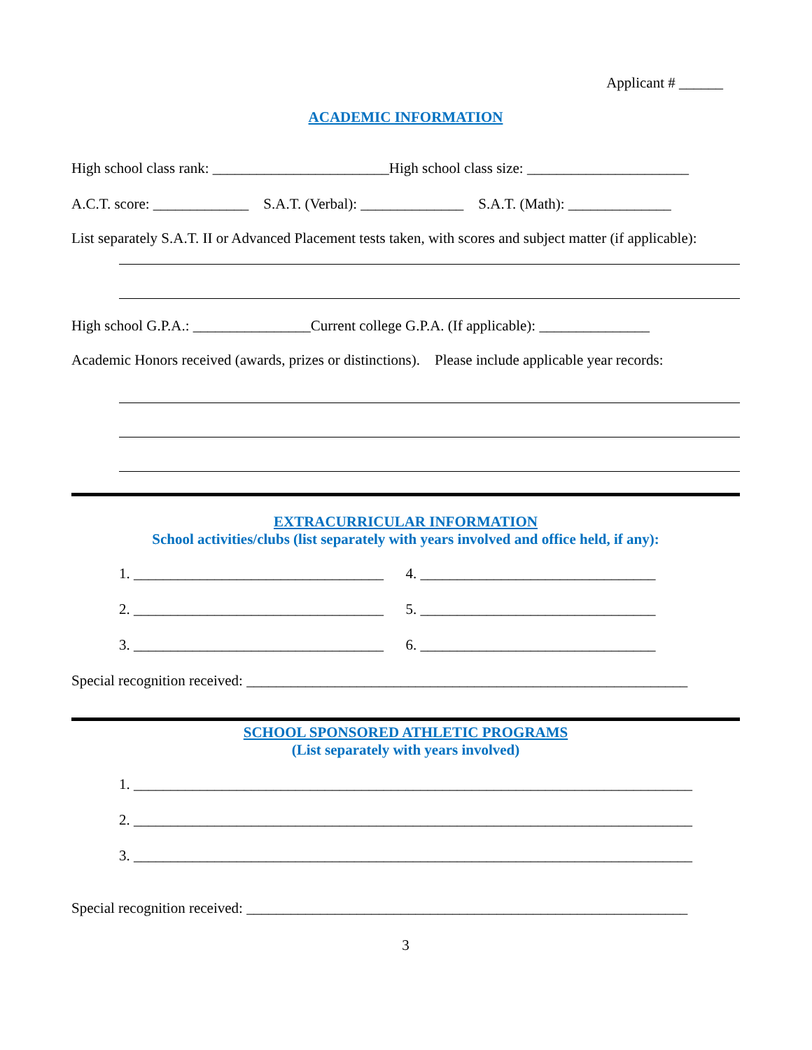Applicant # ______
ACADEMIC INFORMATION
High school class rank: ________________________High school class size: ______________________
A.C.T. score: _____________ S.A.T. (Verbal): ______________ S.A.T. (Math): ______________
List separately S.A.T. II or Advanced Placement tests taken, with scores and subject matter (if applicable):
High school G.P.A.: ________________Current college G.P.A. (If applicable): _______________
Academic Honors received (awards, prizes or distinctions). Please include applicable year records:
EXTRACURRICULAR INFORMATION
School activities/clubs (list separately with years involved and office held, if any):
1. __________________________________ 4. ________________________________
2. __________________________________ 5. ________________________________
3. __________________________________ 6. ________________________________
Special recognition received: ____________________________________________________________
SCHOOL SPONSORED ATHLETIC PROGRAMS
(List separately with years involved)
1. ____________________________________________________________________________
2. ____________________________________________________________________________
3. ____________________________________________________________________________
Special recognition received: ____________________________________________________________
3